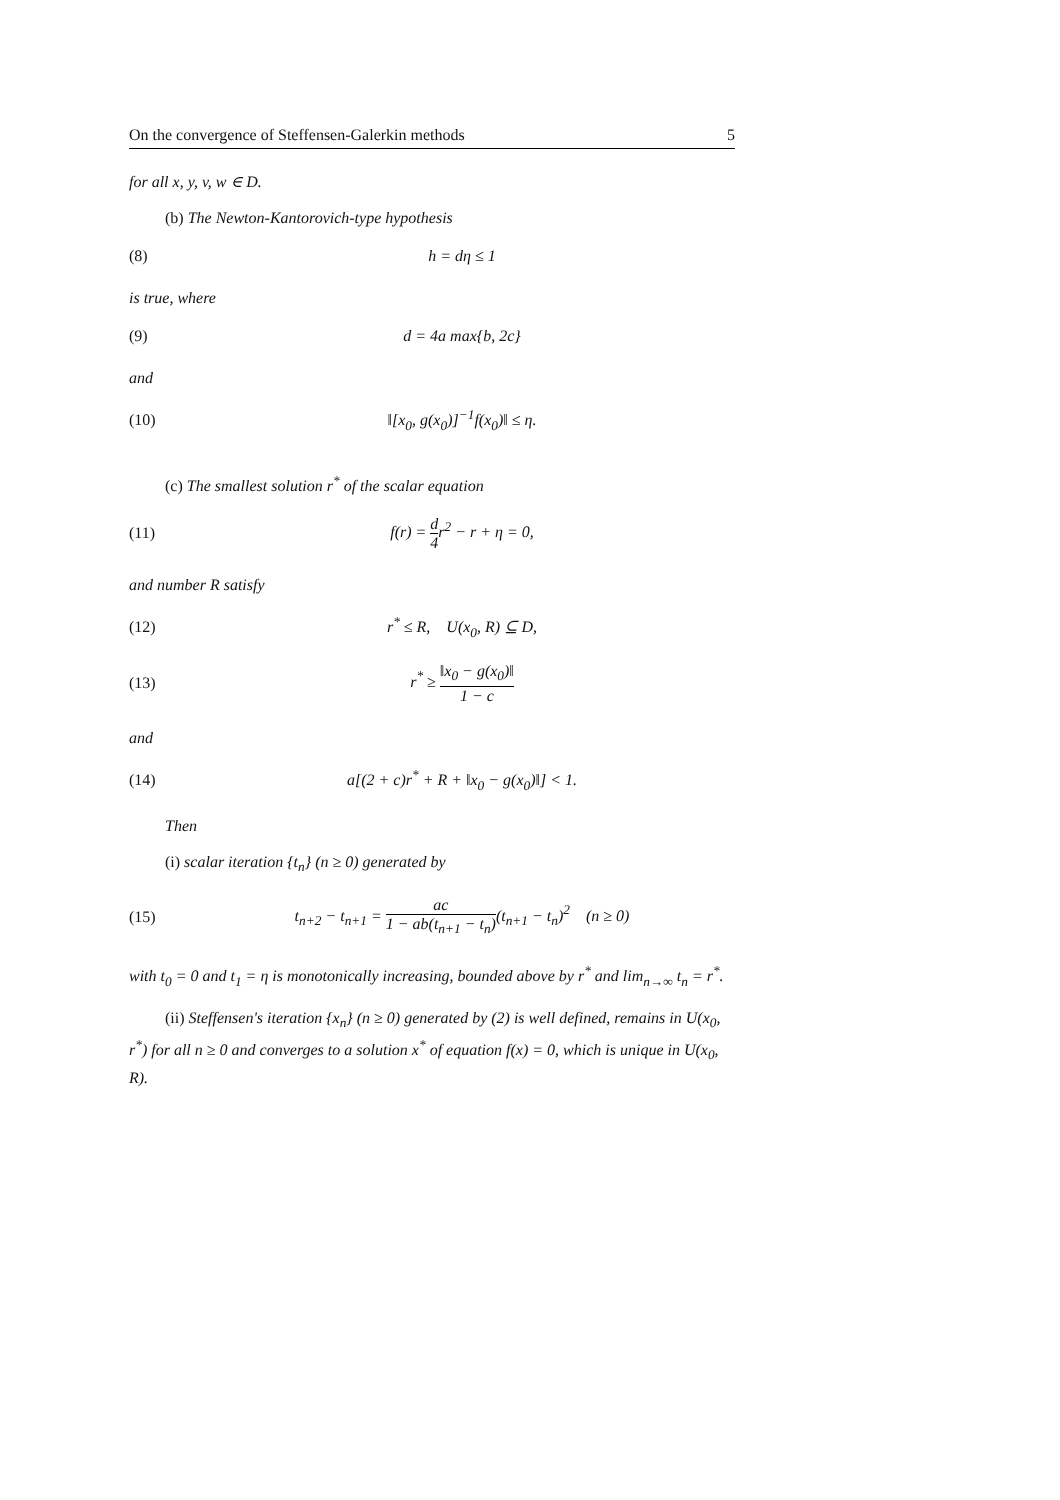On the convergence of Steffensen-Galerkin methods 5
for all x, y, v, w ∈ D.
(b) The Newton-Kantorovich-type hypothesis
(8) h = dη ≤ 1
is true, where
(9) d = 4a max{b, 2c}
and
(10) ‖[x<sub>0</sub>, g(x<sub>0</sub>)]<sup>−1</sup>f(x<sub>0</sub>)‖ ≤ η.
(c) The smallest solution r<sup>*</sup> of the scalar equation
(11) f(r) = d 4r<sup>2</sup> − r + η = 0,
and number R satisfy
(12) r<sup>*</sup> ≤ R, U(x<sub>0</sub>, R) ⊆ D,
(13) r<sup>*</sup> ≥ ‖x<sub>0</sub> − g(x<sub>0</sub>)‖ 1 − c
and
(14) a[(2 + c)r<sup>*</sup> + R + ‖x<sub>0</sub> − g(x<sub>0</sub>)‖] < 1.
Then
(i) scalar iteration {t<sub>n</sub>} (n ≥ 0) generated by
(15) t<sub>n+2</sub> − t<sub>n+1</sub> = ac 1 − ab(t<sub>n+1</sub> − t<sub>n</sub>)(t<sub>n+1</sub> − t<sub>n</sub>)<sup>2</sup> (n ≥ 0)
with t<sub>0</sub> = 0 and t<sub>1</sub> = η is monotonically increasing, bounded above by r<sup>*</sup> and lim<sub>n→∞</sub> t<sub>n</sub> = r<sup>*</sup>.
(ii) Steffensen's iteration {x<sub>n</sub>} (n ≥ 0) generated by (2) is well defined, remains in U(x<sub>0</sub>, r<sup>*</sup>) for all n ≥ 0 and converges to a solution x<sup>*</sup> of equation f(x) = 0, which is unique in U(x<sub>0</sub>, R).